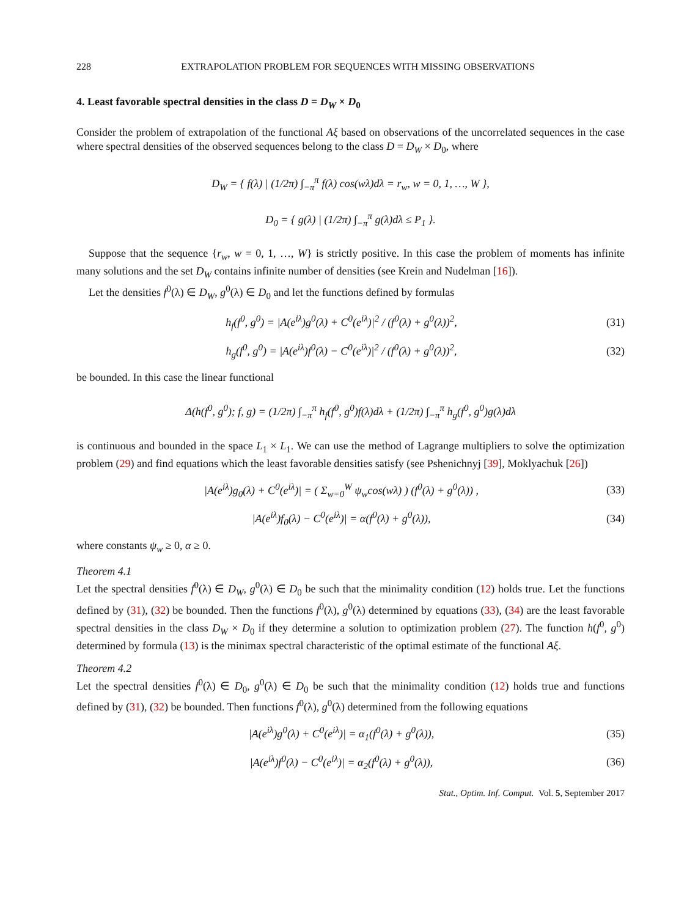228 EXTRAPOLATION PROBLEM FOR SEQUENCES WITH MISSING OBSERVATIONS
4. Least favorable spectral densities in the class D = D<sub>W</sub> × D<sub>0</sub>
Consider the problem of extrapolation of the functional Aξ based on observations of the uncorrelated sequences in the case where spectral densities of the observed sequences belong to the class D = D<sub>W</sub> × D<sub>0</sub>, where
D<sub>W</sub> = { f(λ) | (1/2π) ∫<sub>−π</sub><sup>π</sup> f(λ) cos(wλ)dλ = r<sub>w</sub>, w = 0, 1, …, W },
D<sub>0</sub> = { g(λ) | (1/2π) ∫<sub>−π</sub><sup>π</sup> g(λ)dλ ≤ P<sub>1</sub> }.
Suppose that the sequence {r<sub>w</sub>, w = 0, 1, …, W} is strictly positive. In this case the problem of moments has infinite many solutions and the set D<sub>W</sub> contains infinite number of densities (see Krein and Nudelman [16]).
Let the densities f<sup>0</sup>(λ) ∈ D<sub>W</sub>, g<sup>0</sup>(λ) ∈ D<sub>0</sub> and let the functions defined by formulas
h<sub>f</sub>(f<sup>0</sup>, g<sup>0</sup>) = |A(e<sup>iλ</sup>)g<sup>0</sup>(λ) + C<sup>0</sup>(e<sup>iλ</sup>)|<sup>2</sup> / (f<sup>0</sup>(λ) + g<sup>0</sup>(λ))<sup>2</sup>,
(31)
h<sub>g</sub>(f<sup>0</sup>, g<sup>0</sup>) = |A(e<sup>iλ</sup>)f<sup>0</sup>(λ) − C<sup>0</sup>(e<sup>iλ</sup>)|<sup>2</sup> / (f<sup>0</sup>(λ) + g<sup>0</sup>(λ))<sup>2</sup>,
(32)
be bounded. In this case the linear functional
Δ(h(f<sup>0</sup>, g<sup>0</sup>); f, g) = (1/2π) ∫<sub>−π</sub><sup>π</sup> h<sub>f</sub>(f<sup>0</sup>, g<sup>0</sup>)f(λ)dλ + (1/2π) ∫<sub>−π</sub><sup>π</sup> h<sub>g</sub>(f<sup>0</sup>, g<sup>0</sup>)g(λ)dλ
is continuous and bounded in the space L<sub>1</sub> × L<sub>1</sub>. We can use the method of Lagrange multipliers to solve the optimization problem (29) and find equations which the least favorable densities satisfy (see Pshenichnyj [39], Moklyachuk [26])
|A(e<sup>iλ</sup>)g<sub>0</sub>(λ) + C<sup>0</sup>(e<sup>iλ</sup>)| = ( Σ<sub>w=0</sub><sup>W</sup> ψ<sub>w</sub>cos(wλ) ) (f<sup>0</sup>(λ) + g<sup>0</sup>(λ)) ,
(33)
|A(e<sup>iλ</sup>)f<sub>0</sub>(λ) − C<sup>0</sup>(e<sup>iλ</sup>)| = α(f<sup>0</sup>(λ) + g<sup>0</sup>(λ)),
(34)
where constants ψ<sub>w</sub> ≥ 0, α ≥ 0.
Theorem 4.1
Let the spectral densities f<sup>0</sup>(λ) ∈ D<sub>W</sub>, g<sup>0</sup>(λ) ∈ D<sub>0</sub> be such that the minimality condition (12) holds true. Let the functions defined by (31), (32) be bounded. Then the functions f<sup>0</sup>(λ), g<sup>0</sup>(λ) determined by equations (33), (34) are the least favorable spectral densities in the class D<sub>W</sub> × D<sub>0</sub> if they determine a solution to optimization problem (27). The function h(f<sup>0</sup>, g<sup>0</sup>) determined by formula (13) is the minimax spectral characteristic of the optimal estimate of the functional Aξ.
Theorem 4.2
Let the spectral densities f<sup>0</sup>(λ) ∈ D<sub>0</sub>, g<sup>0</sup>(λ) ∈ D<sub>0</sub> be such that the minimality condition (12) holds true and functions defined by (31), (32) be bounded. Then functions f<sup>0</sup>(λ), g<sup>0</sup>(λ) determined from the following equations
|A(e<sup>iλ</sup>)g<sup>0</sup>(λ) + C<sup>0</sup>(e<sup>iλ</sup>)| = α<sub>1</sub>(f<sup>0</sup>(λ) + g<sup>0</sup>(λ)),
(35)
|A(e<sup>iλ</sup>)f<sup>0</sup>(λ) − C<sup>0</sup>(e<sup>iλ</sup>)| = α<sub>2</sub>(f<sup>0</sup>(λ) + g<sup>0</sup>(λ)),
(36)
Stat., Optim. Inf. Comput. Vol. 5, September 2017